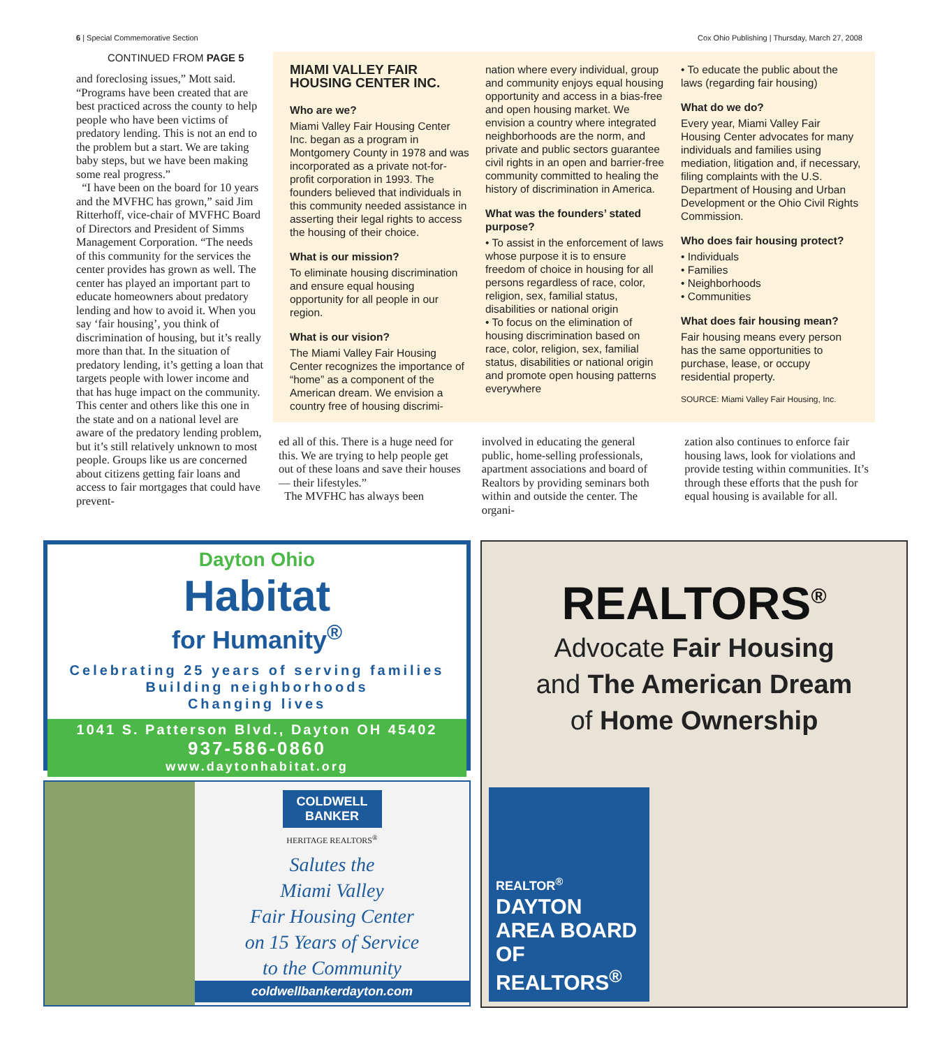6 | Special Commemorative Section Cox Ohio Publishing | Thursday, March 27, 2008
CONTINUED FROM PAGE 5
and foreclosing issues,” Mott said. “Programs have been created that are best practiced across the county to help people who have been victims of predatory lending. This is not an end to the problem but a start. We are taking baby steps, but we have been making some real progress.”
“I have been on the board for 10 years and the MVFHC has grown,” said Jim Ritterhoff, vice-chair of MVFHC Board of Directors and President of Simms Management Corporation. “The needs of this community for the services the center provides has grown as well. The center has played an important part to educate homeowners about predatory lending and how to avoid it. When you say ‘fair housing’, you think of discrimination of housing, but it’s really more than that. In the situation of predatory lending, it’s getting a loan that targets people with lower income and that has huge impact on the community. This center and others like this one in the state and on a national level are aware of the predatory lending problem, but it’s still relatively unknown to most people. Groups like us are concerned about citizens getting fair loans and access to fair mortgages that could have prevent-
MIAMI VALLEY FAIR HOUSING CENTER INC.
Who are we?
Miami Valley Fair Housing Center Inc. began as a program in Montgomery County in 1978 and was incorporated as a private not-for-profit corporation in 1993. The founders believed that individuals in this community needed assistance in asserting their legal rights to access the housing of their choice.
What is our mission?
To eliminate housing discrimination and ensure equal housing opportunity for all people in our region.
What is our vision?
The Miami Valley Fair Housing Center recognizes the importance of “home” as a component of the American dream. We envision a country free of housing discrimi-
nation where every individual, group and community enjoys equal housing opportunity and access in a bias-free and open housing market. We envision a country where integrated neighborhoods are the norm, and private and public sectors guarantee civil rights in an open and barrier-free community committed to healing the history of discrimination in America.
What was the founders’ stated purpose?
• To assist in the enforcement of laws whose purpose it is to ensure freedom of choice in housing for all persons regardless of race, color, religion, sex, familial status, disabilities or national origin
• To focus on the elimination of housing discrimination based on race, color, religion, sex, familial status, disabilities or national origin and promote open housing patterns everywhere
• To educate the public about the laws (regarding fair housing)
What do we do?
Every year, Miami Valley Fair Housing Center advocates for many individuals and families using mediation, litigation and, if necessary, filing complaints with the U.S. Department of Housing and Urban Development or the Ohio Civil Rights Commission.
Who does fair housing protect?
• Individuals
• Families
• Neighborhoods
• Communities
What does fair housing mean?
Fair housing means every person has the same opportunities to purchase, lease, or occupy residential property.
SOURCE: Miami Valley Fair Housing, Inc.
ed all of this. There is a huge need for this. We are trying to help people get out of these loans and save their houses — their lifestyles.”
The MVFHC has always been
involved in educating the general public, home-selling professionals, apartment associations and board of Realtors by providing seminars both within and outside the center. The organi-
zation also continues to enforce fair housing laws, look for violations and provide testing within communities. It’s through these efforts that the push for equal housing is available for all.
Dayton Ohio
Habitat
for Humanity<sup>®</sup>
Celebrating 25 years of serving families
Building neighborhoods
Changing lives
1041 S. Patterson Blvd., Dayton OH 45402
937-586-0860
www.daytonhabitat.org
COLDWELL BANKER
HERITAGE REALTORS<sup>®</sup>
Salutes the
Miami Valley
Fair Housing Center
on 15 Years of Service
to the Community
coldwellbankerdayton.com
REALTORS<sup>®</sup>
Advocate Fair Housing
and The American Dream
of Home Ownership
REALTOR<sup>®</sup>
DAYTON AREA BOARD OF REALTORS<sup>®</sup>